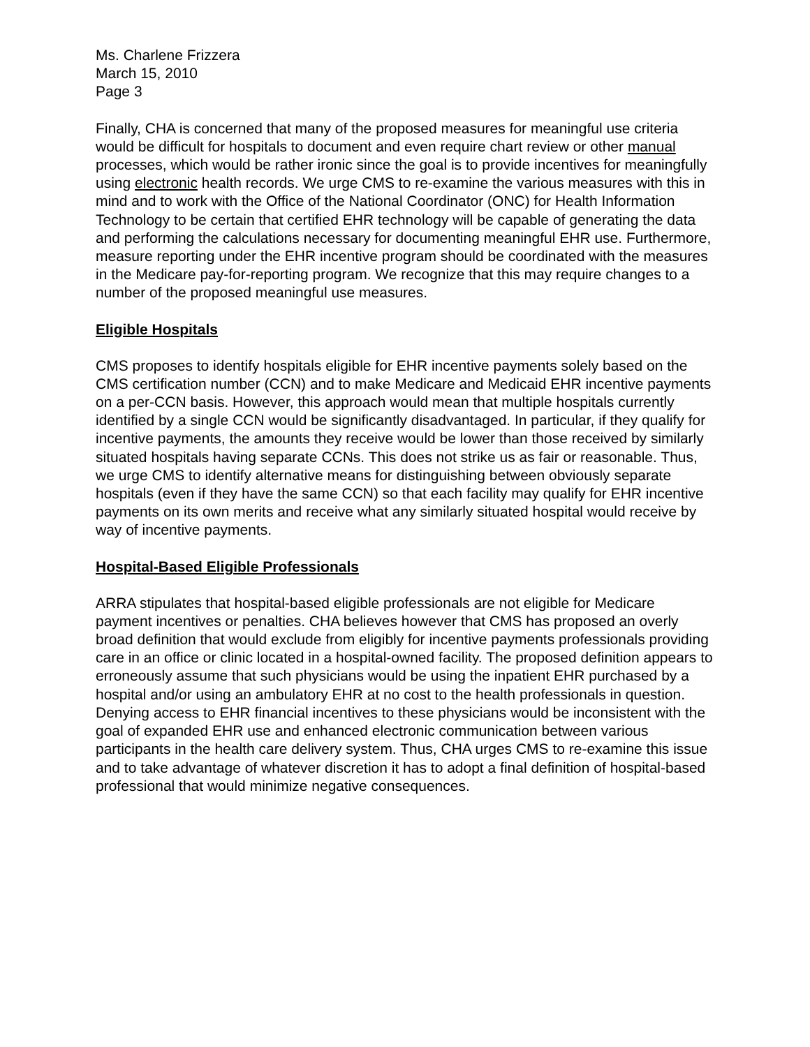Ms. Charlene Frizzera
March 15, 2010
Page 3
Finally, CHA is concerned that many of the proposed measures for meaningful use criteria would be difficult for hospitals to document and even require chart review or other manual processes, which would be rather ironic since the goal is to provide incentives for meaningfully using electronic health records. We urge CMS to re-examine the various measures with this in mind and to work with the Office of the National Coordinator (ONC) for Health Information Technology to be certain that certified EHR technology will be capable of generating the data and performing the calculations necessary for documenting meaningful EHR use. Furthermore, measure reporting under the EHR incentive program should be coordinated with the measures in the Medicare pay-for-reporting program. We recognize that this may require changes to a number of the proposed meaningful use measures.
Eligible Hospitals
CMS proposes to identify hospitals eligible for EHR incentive payments solely based on the CMS certification number (CCN) and to make Medicare and Medicaid EHR incentive payments on a per-CCN basis. However, this approach would mean that multiple hospitals currently identified by a single CCN would be significantly disadvantaged. In particular, if they qualify for incentive payments, the amounts they receive would be lower than those received by similarly situated hospitals having separate CCNs. This does not strike us as fair or reasonable. Thus, we urge CMS to identify alternative means for distinguishing between obviously separate hospitals (even if they have the same CCN) so that each facility may qualify for EHR incentive payments on its own merits and receive what any similarly situated hospital would receive by way of incentive payments.
Hospital-Based Eligible Professionals
ARRA stipulates that hospital-based eligible professionals are not eligible for Medicare payment incentives or penalties. CHA believes however that CMS has proposed an overly broad definition that would exclude from eligibly for incentive payments professionals providing care in an office or clinic located in a hospital-owned facility. The proposed definition appears to erroneously assume that such physicians would be using the inpatient EHR purchased by a hospital and/or using an ambulatory EHR at no cost to the health professionals in question. Denying access to EHR financial incentives to these physicians would be inconsistent with the goal of expanded EHR use and enhanced electronic communication between various participants in the health care delivery system. Thus, CHA urges CMS to re-examine this issue and to take advantage of whatever discretion it has to adopt a final definition of hospital-based professional that would minimize negative consequences.